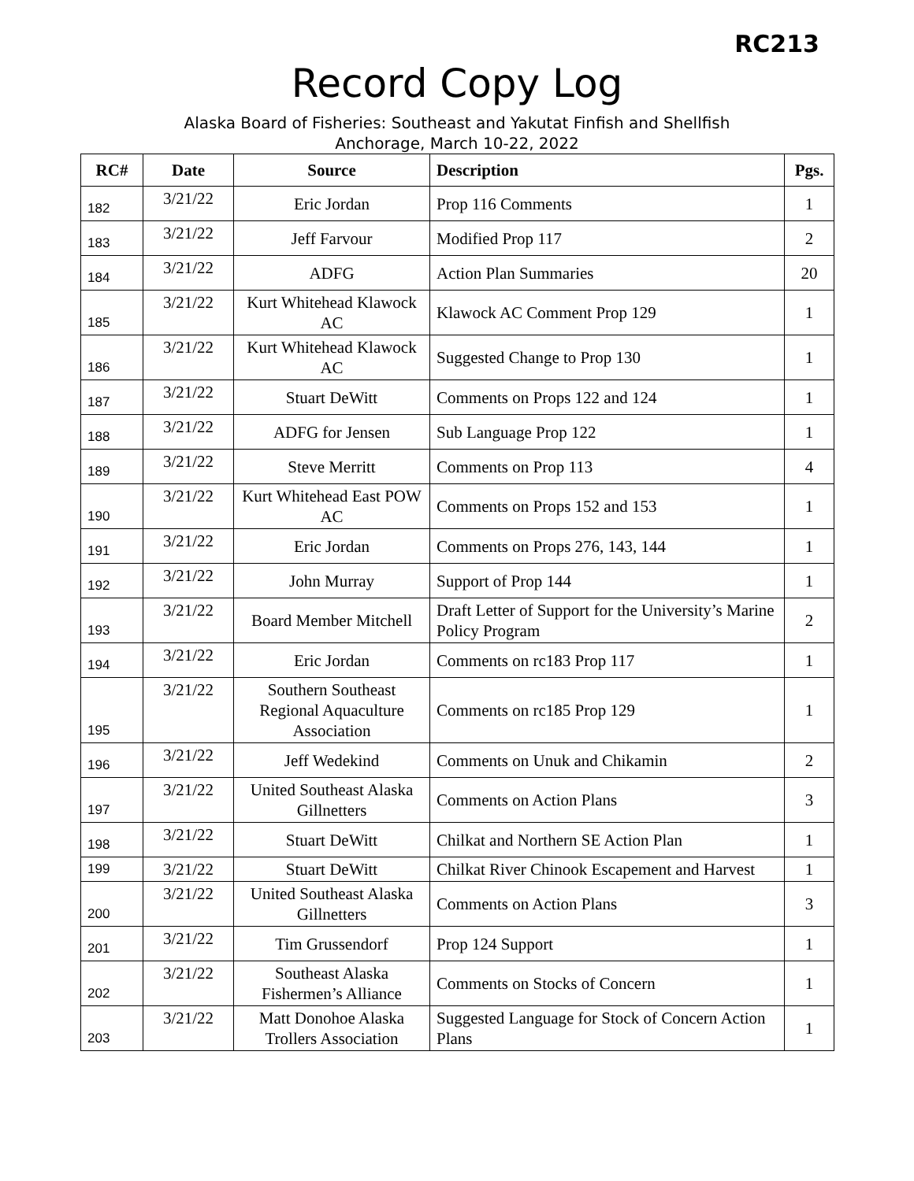RC213
Record Copy Log
Alaska Board of Fisheries: Southeast and Yakutat Finfish and Shellfish
Anchorage, March 10-22, 2022
| RC# | Date | Source | Description | Pgs. |
| --- | --- | --- | --- | --- |
| 182 | 3/21/22 | Eric Jordan | Prop 116 Comments | 1 |
| 183 | 3/21/22 | Jeff Farvour | Modified Prop 117 | 2 |
| 184 | 3/21/22 | ADFG | Action Plan Summaries | 20 |
| 185 | 3/21/22 | Kurt Whitehead Klawock AC | Klawock AC Comment Prop 129 | 1 |
| 186 | 3/21/22 | Kurt Whitehead Klawock AC | Suggested Change to Prop 130 | 1 |
| 187 | 3/21/22 | Stuart DeWitt | Comments on Props 122 and 124 | 1 |
| 188 | 3/21/22 | ADFG for Jensen | Sub Language Prop 122 | 1 |
| 189 | 3/21/22 | Steve Merritt | Comments on Prop 113 | 4 |
| 190 | 3/21/22 | Kurt Whitehead East POW AC | Comments on Props 152 and 153 | 1 |
| 191 | 3/21/22 | Eric Jordan | Comments on Props 276, 143, 144 | 1 |
| 192 | 3/21/22 | John Murray | Support of Prop 144 | 1 |
| 193 | 3/21/22 | Board Member Mitchell | Draft Letter of Support for the University’s Marine Policy Program | 2 |
| 194 | 3/21/22 | Eric Jordan | Comments on rc183 Prop 117 | 1 |
| 195 | 3/21/22 | Southern Southeast Regional Aquaculture Association | Comments on rc185 Prop 129 | 1 |
| 196 | 3/21/22 | Jeff Wedekind | Comments on Unuk and Chikamin | 2 |
| 197 | 3/21/22 | United Southeast Alaska Gillnetters | Comments on Action Plans | 3 |
| 198 | 3/21/22 | Stuart DeWitt | Chilkat and Northern SE Action Plan | 1 |
| 199 | 3/21/22 | Stuart DeWitt | Chilkat River Chinook Escapement and Harvest | 1 |
| 200 | 3/21/22 | United Southeast Alaska Gillnetters | Comments on Action Plans | 3 |
| 201 | 3/21/22 | Tim Grussendorf | Prop 124 Support | 1 |
| 202 | 3/21/22 | Southeast Alaska Fishermen’s Alliance | Comments on Stocks of Concern | 1 |
| 203 | 3/21/22 | Matt Donohoe Alaska Trollers Association | Suggested Language for Stock of Concern Action Plans | 1 |